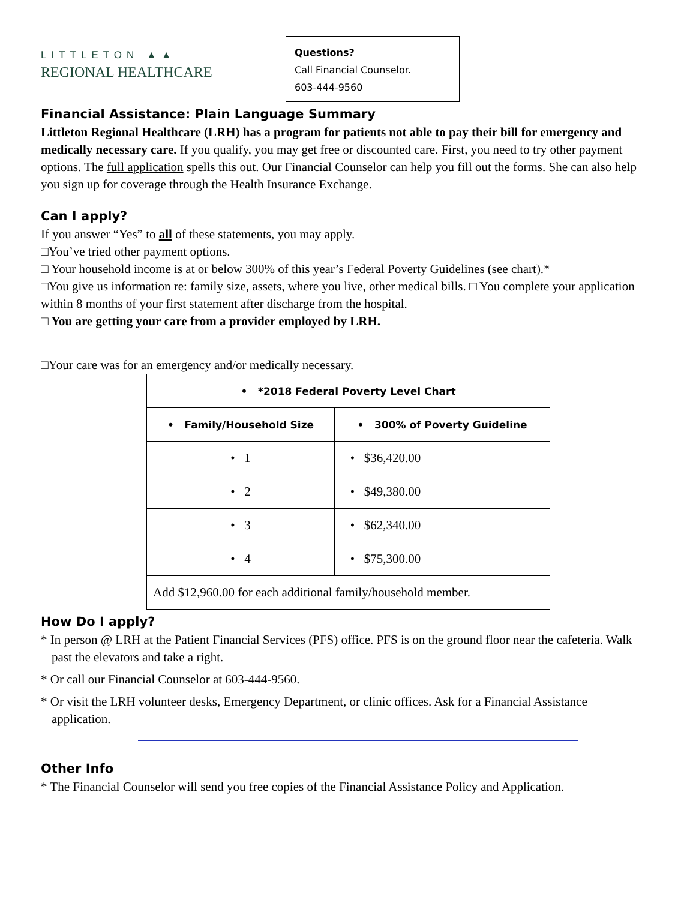LITTLETON ▲▲
REGIONAL HEALTHCARE
Questions?
Call Financial Counselor.
603-444-9560
Financial Assistance: Plain Language Summary
Littleton Regional Healthcare (LRH) has a program for patients not able to pay their bill for emergency and medically necessary care. If you qualify, you may get free or discounted care. First, you need to try other payment options. The full application spells this out. Our Financial Counselor can help you fill out the forms. She can also help you sign up for coverage through the Health Insurance Exchange.
Can I apply?
If you answer “Yes” to all of these statements, you may apply.
□You’ve tried other payment options.
□ Your household income is at or below 300% of this year’s Federal Poverty Guidelines (see chart).*
□You give us information re: family size, assets, where you live, other medical bills. □ You complete your application within 8 months of your first statement after discharge from the hospital.
□ You are getting your care from a provider employed by LRH.
□Your care was for an emergency and/or medically necessary.
| • *2018 Federal Poverty Level Chart | |
| --- | --- |
| • Family/Household Size | • 300% of Poverty Guideline |
| • 1 | • $36,420.00 |
| • 2 | • $49,380.00 |
| • 3 | • $62,340.00 |
| • 4 | • $75,300.00 |
| Add $12,960.00 for each additional family/household member. | |
How Do I apply?
* In person @ LRH at the Patient Financial Services (PFS) office. PFS is on the ground floor near the cafeteria. Walk past the elevators and take a right.
* Or call our Financial Counselor at 603-444-9560.
* Or visit the LRH volunteer desks, Emergency Department, or clinic offices. Ask for a Financial Assistance application.
Other Info
* The Financial Counselor will send you free copies of the Financial Assistance Policy and Application.